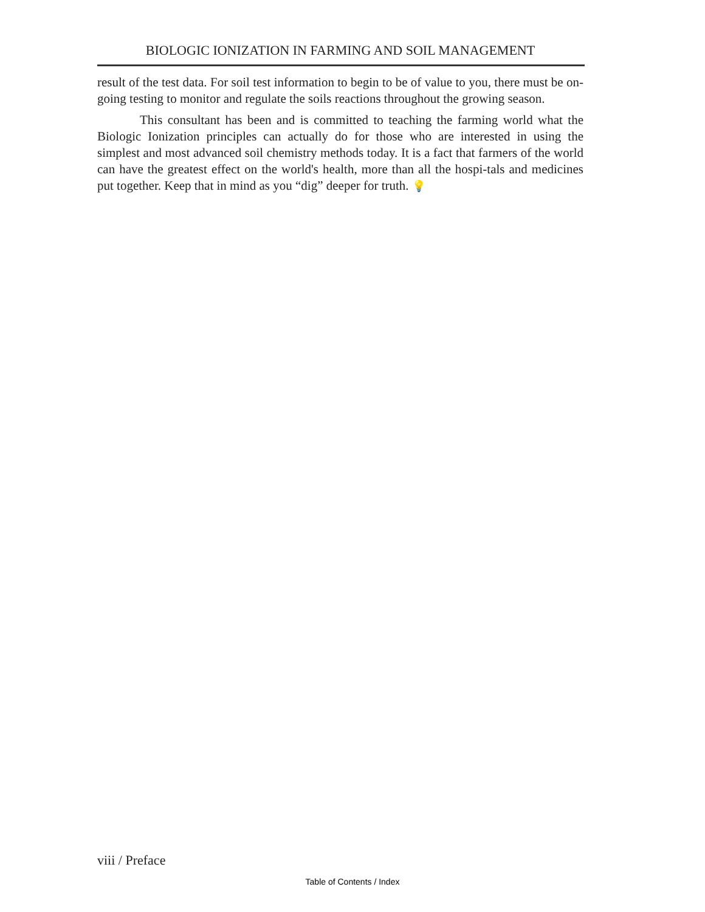BIOLOGIC IONIZATION IN FARMING AND SOIL MANAGEMENT
result of the test data. For soil test information to begin to be of value to you, there must be on-going testing to monitor and regulate the soils reactions throughout the growing season.
This consultant has been and is committed to teaching the farming world what the Biologic Ionization principles can actually do for those who are interested in using the simplest and most advanced soil chemistry methods today. It is a fact that farmers of the world can have the greatest effect on the world's health, more than all the hospi-tals and medicines put together. Keep that in mind as you “dig” deeper for truth. 💡
viii / Preface
Table of Contents / Index